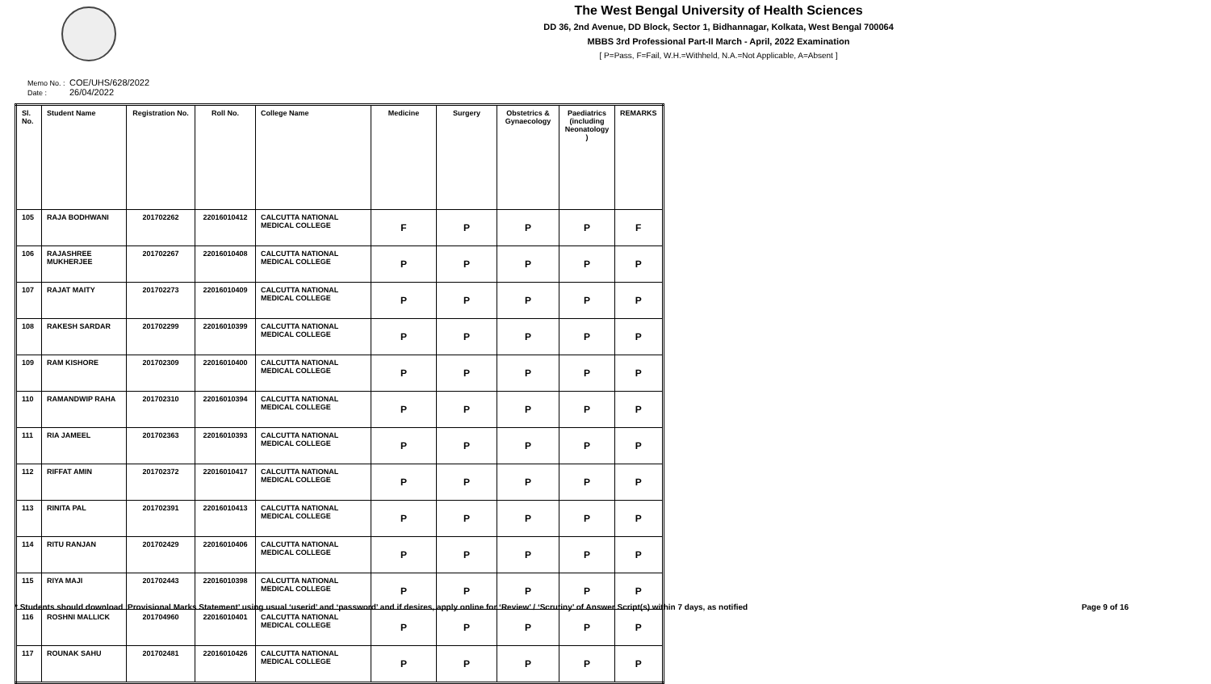The West Bengal University of Health Sciences
DD 36, 2nd Avenue, DD Block, Sector 1, Bidhannagar, Kolkata, West Bengal 700064
MBBS 3rd Professional Part-II March - April, 2022 Examination
[ P=Pass, F=Fail, W.H.=Withheld, N.A.=Not Applicable, A=Absent ]
Memo No. : COE/UHS/628/2022
Date : 26/04/2022
| Sl. No. | Student Name | Registration No. | Roll No. | College Name | Medicine | Surgery | Obstetrics & Gynaecology | Paediatrics (including Neonatology ) | REMARKS |
| --- | --- | --- | --- | --- | --- | --- | --- | --- | --- |
| 105 | RAJA BODHWANI | 201702262 | 22016010412 | CALCUTTA NATIONAL MEDICAL COLLEGE | F | P | P | P | F |
| 106 | RAJASHREE MUKHERJEE | 201702267 | 22016010408 | CALCUTTA NATIONAL MEDICAL COLLEGE | P | P | P | P | P |
| 107 | RAJAT MAITY | 201702273 | 22016010409 | CALCUTTA NATIONAL MEDICAL COLLEGE | P | P | P | P | P |
| 108 | RAKESH SARDAR | 201702299 | 22016010399 | CALCUTTA NATIONAL MEDICAL COLLEGE | P | P | P | P | P |
| 109 | RAM KISHORE | 201702309 | 22016010400 | CALCUTTA NATIONAL MEDICAL COLLEGE | P | P | P | P | P |
| 110 | RAMANDWIP RAHA | 201702310 | 22016010394 | CALCUTTA NATIONAL MEDICAL COLLEGE | P | P | P | P | P |
| 111 | RIA JAMEEL | 201702363 | 22016010393 | CALCUTTA NATIONAL MEDICAL COLLEGE | P | P | P | P | P |
| 112 | RIFFAT AMIN | 201702372 | 22016010417 | CALCUTTA NATIONAL MEDICAL COLLEGE | P | P | P | P | P |
| 113 | RINITA PAL | 201702391 | 22016010413 | CALCUTTA NATIONAL MEDICAL COLLEGE | P | P | P | P | P |
| 114 | RITU RANJAN | 201702429 | 22016010406 | CALCUTTA NATIONAL MEDICAL COLLEGE | P | P | P | P | P |
| 115 | RIYA MAJI | 201702443 | 22016010398 | CALCUTTA NATIONAL MEDICAL COLLEGE | P | P | P | P | P |
| 116 | ROSHNI MALLICK | 201704960 | 22016010401 | CALCUTTA NATIONAL MEDICAL COLLEGE | P | P | P | P | P |
| 117 | ROUNAK SAHU | 201702481 | 22016010426 | CALCUTTA NATIONAL MEDICAL COLLEGE | P | P | P | P | P |
* Students should download ‘Provisional Marks Statement’ using usual ‘userid’ and ‘password’ and if desires, apply online for ‘Review’ / ‘Scrutiny’ of Answer Script(s) within 7 days, as notified Page 9 of 16